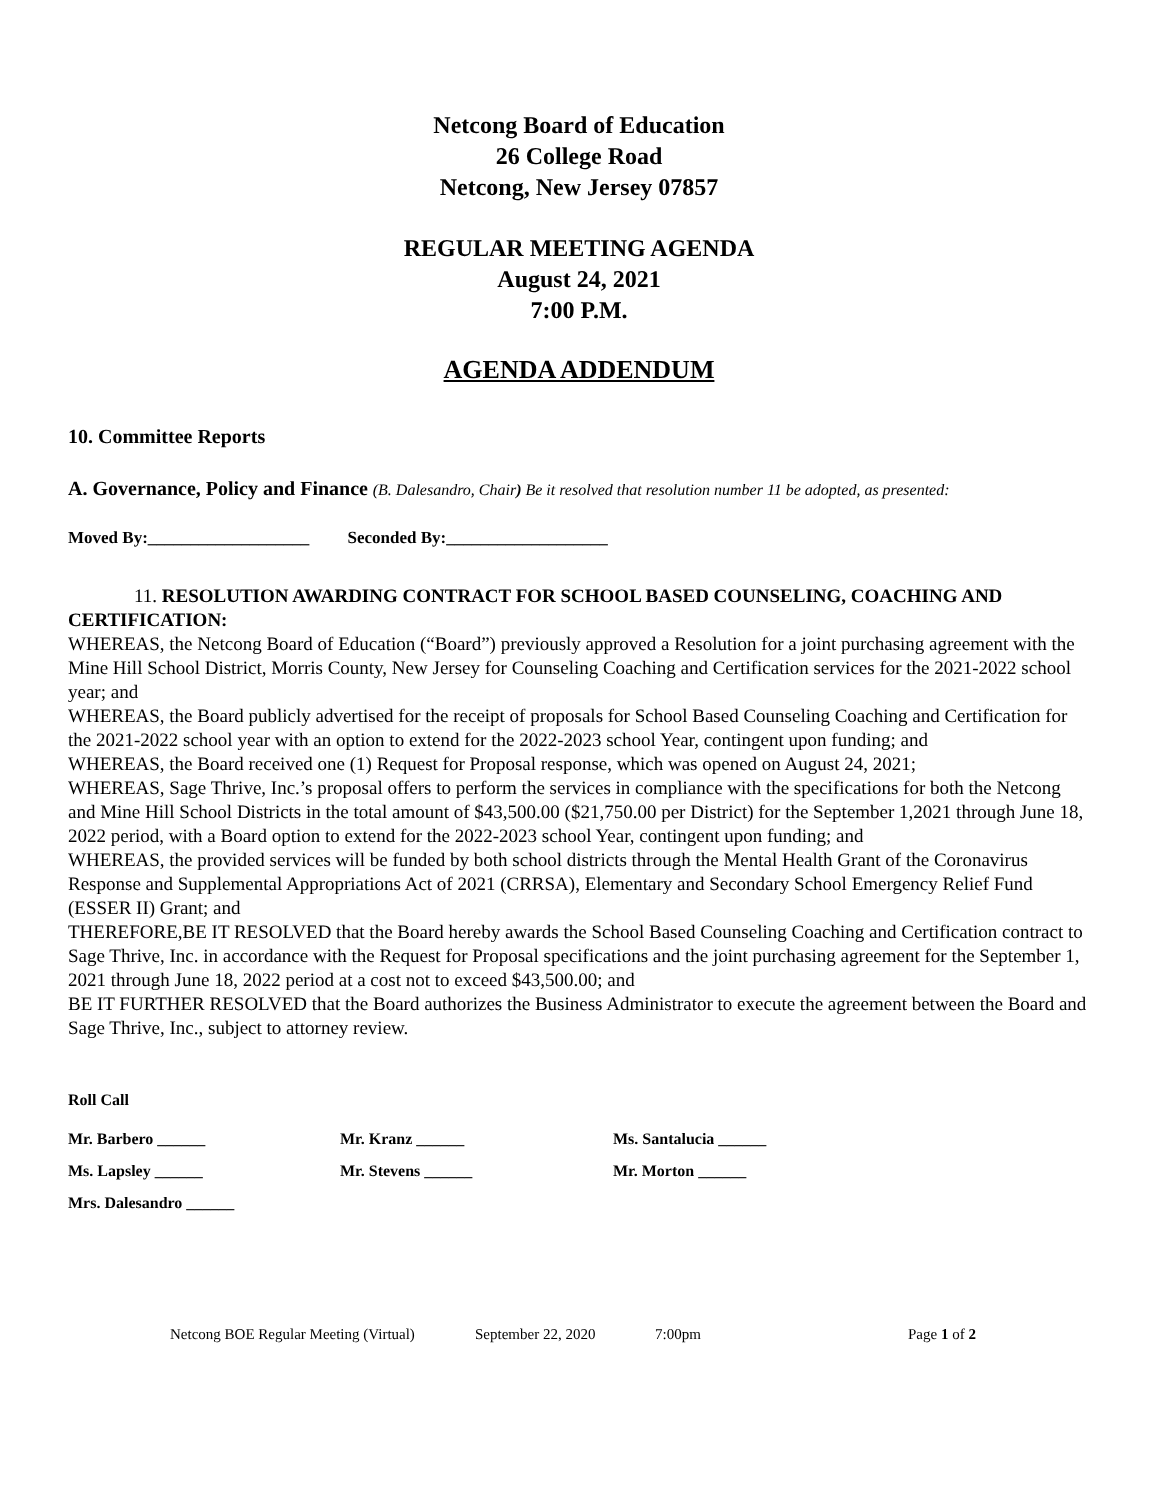Netcong Board of Education
26 College Road
Netcong, New Jersey 07857
REGULAR MEETING AGENDA
August 24, 2021
7:00 P.M.
AGENDA ADDENDUM
10. Committee Reports
A. Governance, Policy and Finance (B. Dalesandro, Chair) Be it resolved that resolution number 11 be adopted, as presented:
Moved By:___________________ Seconded By:___________________
11. RESOLUTION AWARDING CONTRACT FOR SCHOOL BASED COUNSELING, COACHING AND CERTIFICATION:
WHEREAS, the Netcong Board of Education (“Board”) previously approved a Resolution for a joint purchasing agreement with the Mine Hill School District, Morris County, New Jersey for Counseling Coaching and Certification services for the 2021-2022 school year; and
WHEREAS, the Board publicly advertised for the receipt of proposals for School Based Counseling Coaching and Certification for the 2021-2022 school year with an option to extend for the 2022-2023 school Year, contingent upon funding; and
WHEREAS, the Board received one (1) Request for Proposal response, which was opened on August 24, 2021;
WHEREAS, Sage Thrive, Inc.’s proposal offers to perform the services in compliance with the specifications for both the Netcong and Mine Hill School Districts in the total amount of $43,500.00 ($21,750.00 per District) for the September 1,2021 through June 18, 2022 period, with a Board option to extend for the 2022-2023 school Year, contingent upon funding; and
WHEREAS, the provided services will be funded by both school districts through the Mental Health Grant of the Coronavirus Response and Supplemental Appropriations Act of 2021 (CRRSA), Elementary and Secondary School Emergency Relief Fund (ESSER II) Grant; and
THEREFORE,BE IT RESOLVED that the Board hereby awards the School Based Counseling Coaching and Certification contract to Sage Thrive, Inc. in accordance with the Request for Proposal specifications and the joint purchasing agreement for the September 1, 2021 through June 18, 2022 period at a cost not to exceed $43,500.00; and
BE IT FURTHER RESOLVED that the Board authorizes the Business Administrator to execute the agreement between the Board and Sage Thrive, Inc., subject to attorney review.
Roll Call
| Mr. Barbero ______ | Mr. Kranz ______ | Ms. Santalucia ______ |
| Ms. Lapsley ______ | Mr. Stevens ______ | Mr. Morton ______ |
| Mrs. Dalesandro ______ | | |
Netcong BOE Regular Meeting (Virtual) September 22, 2020 7:00pm Page 1 of 2